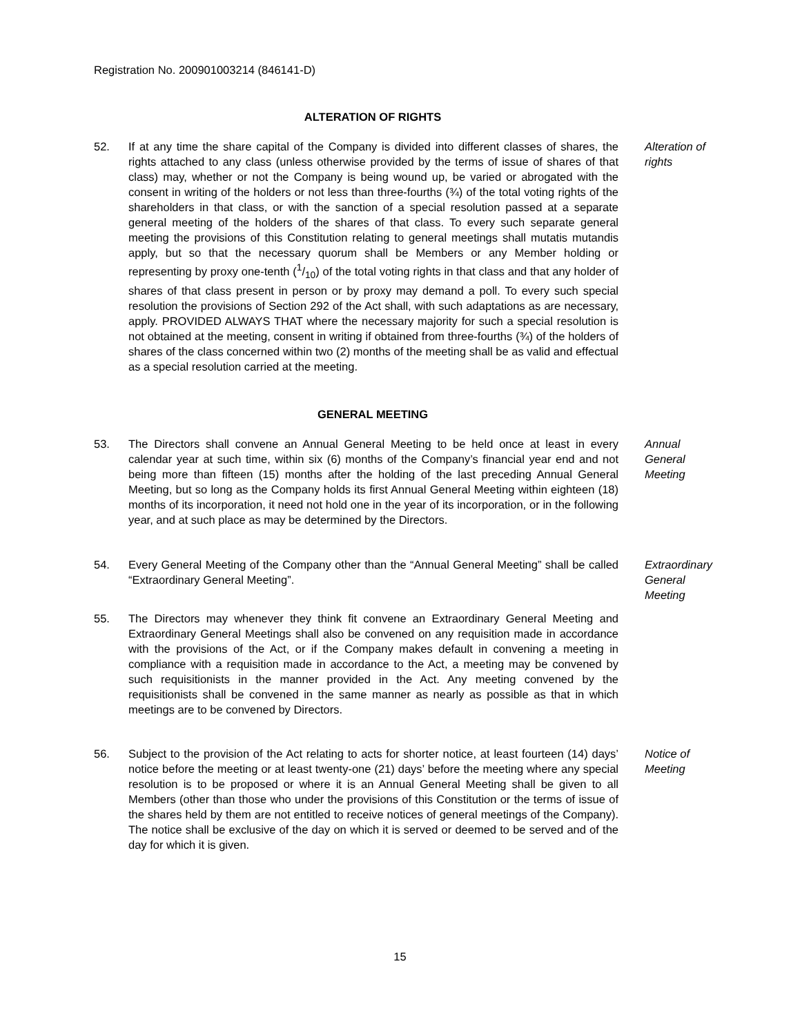Registration No. 200901003214 (846141-D)
ALTERATION OF RIGHTS
52. If at any time the share capital of the Company is divided into different classes of shares, the rights attached to any class (unless otherwise provided by the terms of issue of shares of that class) may, whether or not the Company is being wound up, be varied or abrogated with the consent in writing of the holders or not less than three-fourths (¾) of the total voting rights of the shareholders in that class, or with the sanction of a special resolution passed at a separate general meeting of the holders of the shares of that class. To every such separate general meeting the provisions of this Constitution relating to general meetings shall mutatis mutandis apply, but so that the necessary quorum shall be Members or any Member holding or representing by proxy one-tenth (1/10) of the total voting rights in that class and that any holder of shares of that class present in person or by proxy may demand a poll. To every such special resolution the provisions of Section 292 of the Act shall, with such adaptations as are necessary, apply. PROVIDED ALWAYS THAT where the necessary majority for such a special resolution is not obtained at the meeting, consent in writing if obtained from three-fourths (¾) of the holders of shares of the class concerned within two (2) months of the meeting shall be as valid and effectual as a special resolution carried at the meeting.
Alteration of rights
GENERAL MEETING
53. The Directors shall convene an Annual General Meeting to be held once at least in every calendar year at such time, within six (6) months of the Company’s financial year end and not being more than fifteen (15) months after the holding of the last preceding Annual General Meeting, but so long as the Company holds its first Annual General Meeting within eighteen (18) months of its incorporation, it need not hold one in the year of its incorporation, or in the following year, and at such place as may be determined by the Directors.
Annual General Meeting
54. Every General Meeting of the Company other than the “Annual General Meeting” shall be called “Extraordinary General Meeting”.
Extraordinary General Meeting
55. The Directors may whenever they think fit convene an Extraordinary General Meeting and Extraordinary General Meetings shall also be convened on any requisition made in accordance with the provisions of the Act, or if the Company makes default in convening a meeting in compliance with a requisition made in accordance to the Act, a meeting may be convened by such requisitionists in the manner provided in the Act. Any meeting convened by the requisitionists shall be convened in the same manner as nearly as possible as that in which meetings are to be convened by Directors.
56. Subject to the provision of the Act relating to acts for shorter notice, at least fourteen (14) days’ notice before the meeting or at least twenty-one (21) days’ before the meeting where any special resolution is to be proposed or where it is an Annual General Meeting shall be given to all Members (other than those who under the provisions of this Constitution or the terms of issue of the shares held by them are not entitled to receive notices of general meetings of the Company). The notice shall be exclusive of the day on which it is served or deemed to be served and of the day for which it is given.
Notice of Meeting
15